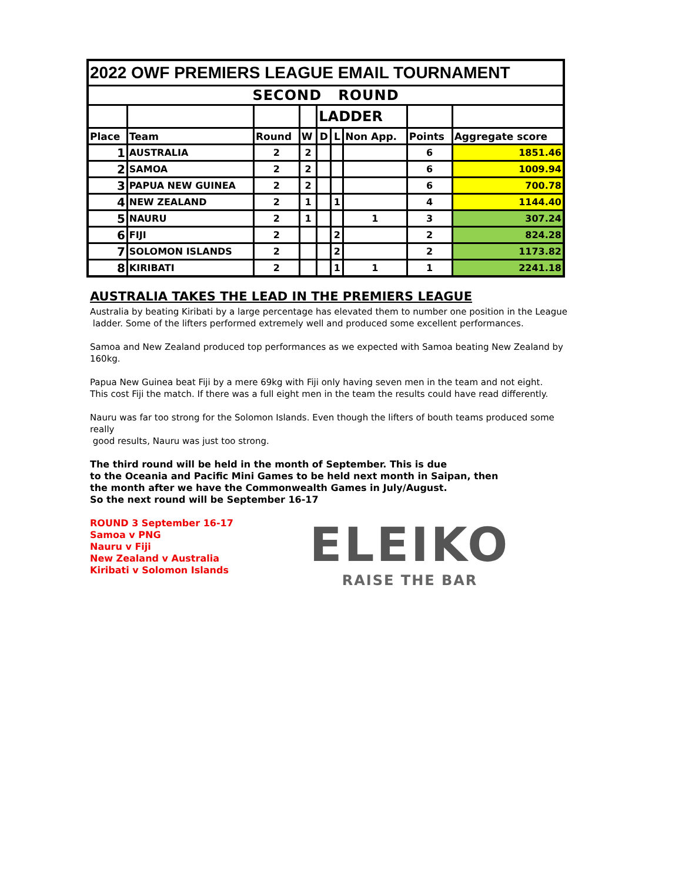| 2022 OWF PREMIERS LEAGUE EMAIL TOURNAMENT | | | | | | | | |
| SECOND ROUND | | | | | | | | |
| | | | | LADDER | | | | |
| Place | Team | Round | W | D | L | Non App. | Points | Aggregate score |
| 1 | AUSTRALIA | 2 | 2 | | | | 6 | 1851.46 |
| 2 | SAMOA | 2 | 2 | | | | 6 | 1009.94 |
| 3 | PAPUA NEW GUINEA | 2 | 2 | | | | 6 | 700.78 |
| 4 | NEW ZEALAND | 2 | 1 | | 1 | | 4 | 1144.40 |
| 5 | NAURU | 2 | 1 | | | 1 | 3 | 307.24 |
| 6 | FIJI | 2 | | | 2 | | 2 | 824.28 |
| 7 | SOLOMON ISLANDS | 2 | | | 2 | | 2 | 1173.82 |
| 8 | KIRIBATI | 2 | | | 1 | 1 | 1 | 2241.18 |
AUSTRALIA TAKES THE LEAD IN THE PREMIERS LEAGUE
Australia by beating Kiribati by a large percentage has elevated them to number one position in the League
ladder. Some of the lifters performed extremely well and produced some excellent performances.
Samoa and New Zealand produced top performances as we expected with Samoa beating New Zealand by 160kg.
Papua New Guinea beat Fiji by a mere 69kg with Fiji only having seven men in the team and not eight.
This cost Fiji the match. If there was a full eight men in the team the results could have read differently.
Nauru was far too strong for the Solomon Islands. Even though the lifters of bouth teams produced some really
good results, Nauru was just too strong.
The third round will be held in the month of September. This is due
to the Oceania and Pacific Mini Games to be held next month in Saipan, then
the month after we have the Commonwealth Games in July/August.
So the next round will be September 16-17
ROUND 3 September 16-17
Samoa v PNG
Nauru v Fiji
New Zealand v Australia
Kiribati v Solomon Islands
ELEIKO
RAISE THE BAR